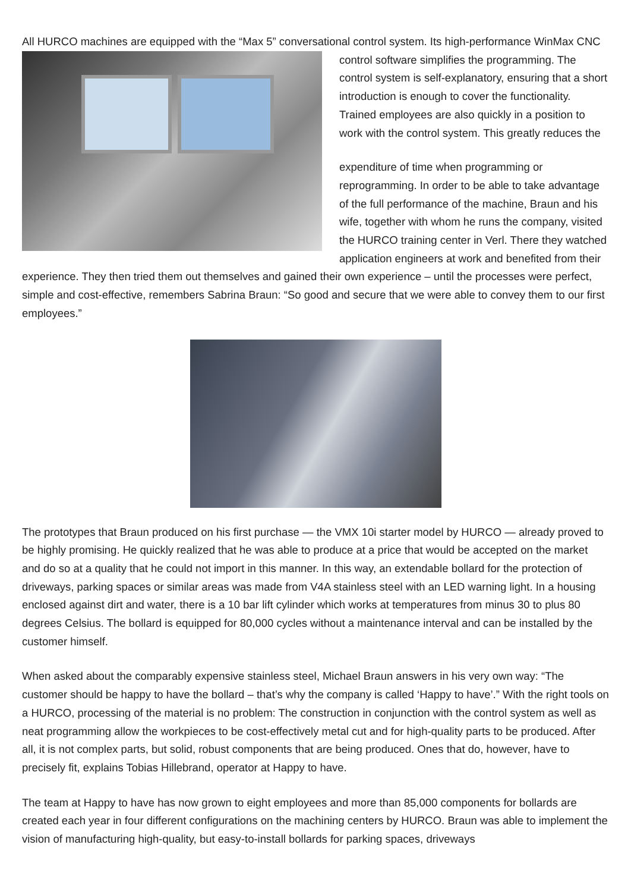All HURCO machines are equipped with the “Max 5” conversational control system. Its high-performance WinMax CNC control software simplifies the programming. The control system is self-explanatory, ensuring that a short introduction is enough to cover the functionality. Trained employees are also quickly in a position to work with the control system. This greatly reduces the
expenditure of time when programming or reprogramming. In order to be able to take advantage of the full performance of the machine, Braun and his wife, together with whom he runs the company, visited the HURCO training center in Verl. There they watched application engineers at work and benefited from their experience. They then tried them out themselves and gained their own experience – until the processes were perfect, simple and cost-effective, remembers Sabrina Braun: “So good and secure that we were able to convey them to our first employees.”
The prototypes that Braun produced on his first purchase — the VMX 10i starter model by HURCO — already proved to be highly promising. He quickly realized that he was able to produce at a price that would be accepted on the market and do so at a quality that he could not import in this manner. In this way, an extendable bollard for the protection of driveways, parking spaces or similar areas was made from V4A stainless steel with an LED warning light. In a housing enclosed against dirt and water, there is a 10 bar lift cylinder which works at temperatures from minus 30 to plus 80 degrees Celsius. The bollard is equipped for 80,000 cycles without a maintenance interval and can be installed by the customer himself.
When asked about the comparably expensive stainless steel, Michael Braun answers in his very own way: “The customer should be happy to have the bollard – that’s why the company is called ‘Happy to have’.” With the right tools on a HURCO, processing of the material is no problem: The construction in conjunction with the control system as well as neat programming allow the workpieces to be cost-effectively metal cut and for high-quality parts to be produced. After all, it is not complex parts, but solid, robust components that are being produced. Ones that do, however, have to precisely fit, explains Tobias Hillebrand, operator at Happy to have.
The team at Happy to have has now grown to eight employees and more than 85,000 components for bollards are created each year in four different configurations on the machining centers by HURCO. Braun was able to implement the vision of manufacturing high-quality, but easy-to-install bollards for parking spaces, driveways